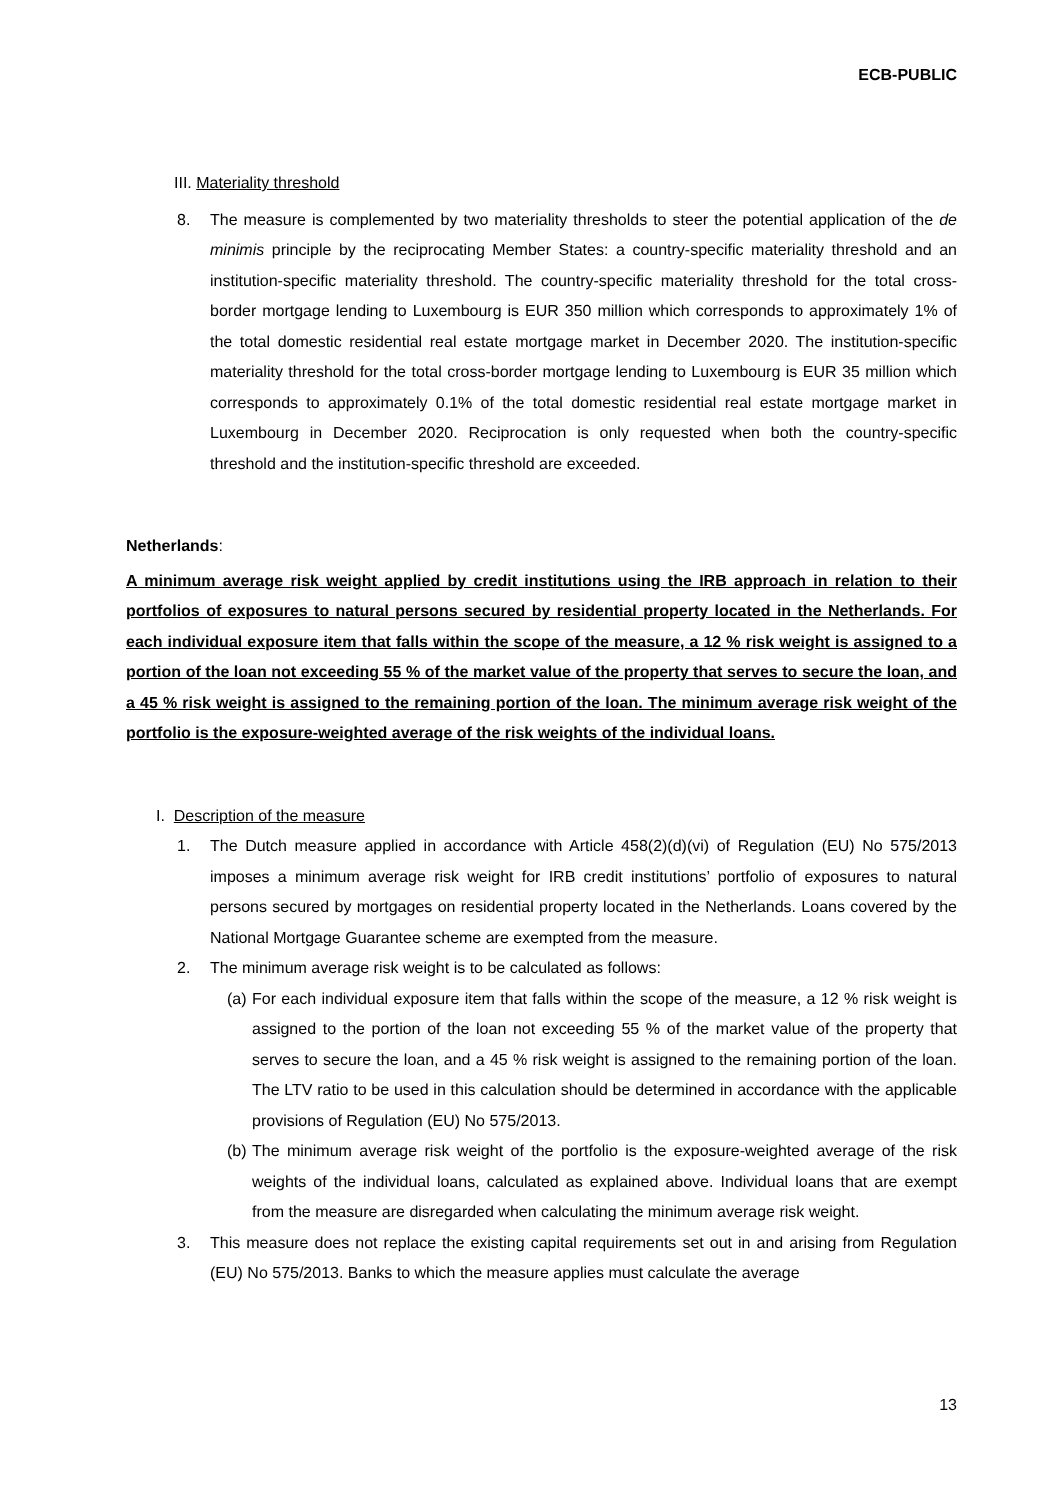ECB-PUBLIC
III. Materiality threshold
8. The measure is complemented by two materiality thresholds to steer the potential application of the de minimis principle by the reciprocating Member States: a country-specific materiality threshold and an institution-specific materiality threshold. The country-specific materiality threshold for the total cross-border mortgage lending to Luxembourg is EUR 350 million which corresponds to approximately 1% of the total domestic residential real estate mortgage market in December 2020. The institution-specific materiality threshold for the total cross-border mortgage lending to Luxembourg is EUR 35 million which corresponds to approximately 0.1% of the total domestic residential real estate mortgage market in Luxembourg in December 2020. Reciprocation is only requested when both the country-specific threshold and the institution-specific threshold are exceeded.
Netherlands:
A minimum average risk weight applied by credit institutions using the IRB approach in relation to their portfolios of exposures to natural persons secured by residential property located in the Netherlands. For each individual exposure item that falls within the scope of the measure, a 12 % risk weight is assigned to a portion of the loan not exceeding 55 % of the market value of the property that serves to secure the loan, and a 45 % risk weight is assigned to the remaining portion of the loan. The minimum average risk weight of the portfolio is the exposure-weighted average of the risk weights of the individual loans.
I. Description of the measure
1. The Dutch measure applied in accordance with Article 458(2)(d)(vi) of Regulation (EU) No 575/2013 imposes a minimum average risk weight for IRB credit institutions’ portfolio of exposures to natural persons secured by mortgages on residential property located in the Netherlands. Loans covered by the National Mortgage Guarantee scheme are exempted from the measure.
2. The minimum average risk weight is to be calculated as follows:
(a)
For each individual exposure item that falls within the scope of the measure, a 12 % risk weight is assigned to the portion of the loan not exceeding 55 % of the market value of the property that serves to secure the loan, and a 45 % risk weight is assigned to the remaining portion of the loan. The LTV ratio to be used in this calculation should be determined in accordance with the applicable provisions of Regulation (EU) No 575/2013.
(b)
The minimum average risk weight of the portfolio is the exposure-weighted average of the risk weights of the individual loans, calculated as explained above. Individual loans that are exempt from the measure are disregarded when calculating the minimum average risk weight.
3. This measure does not replace the existing capital requirements set out in and arising from Regulation (EU) No 575/2013. Banks to which the measure applies must calculate the average
13